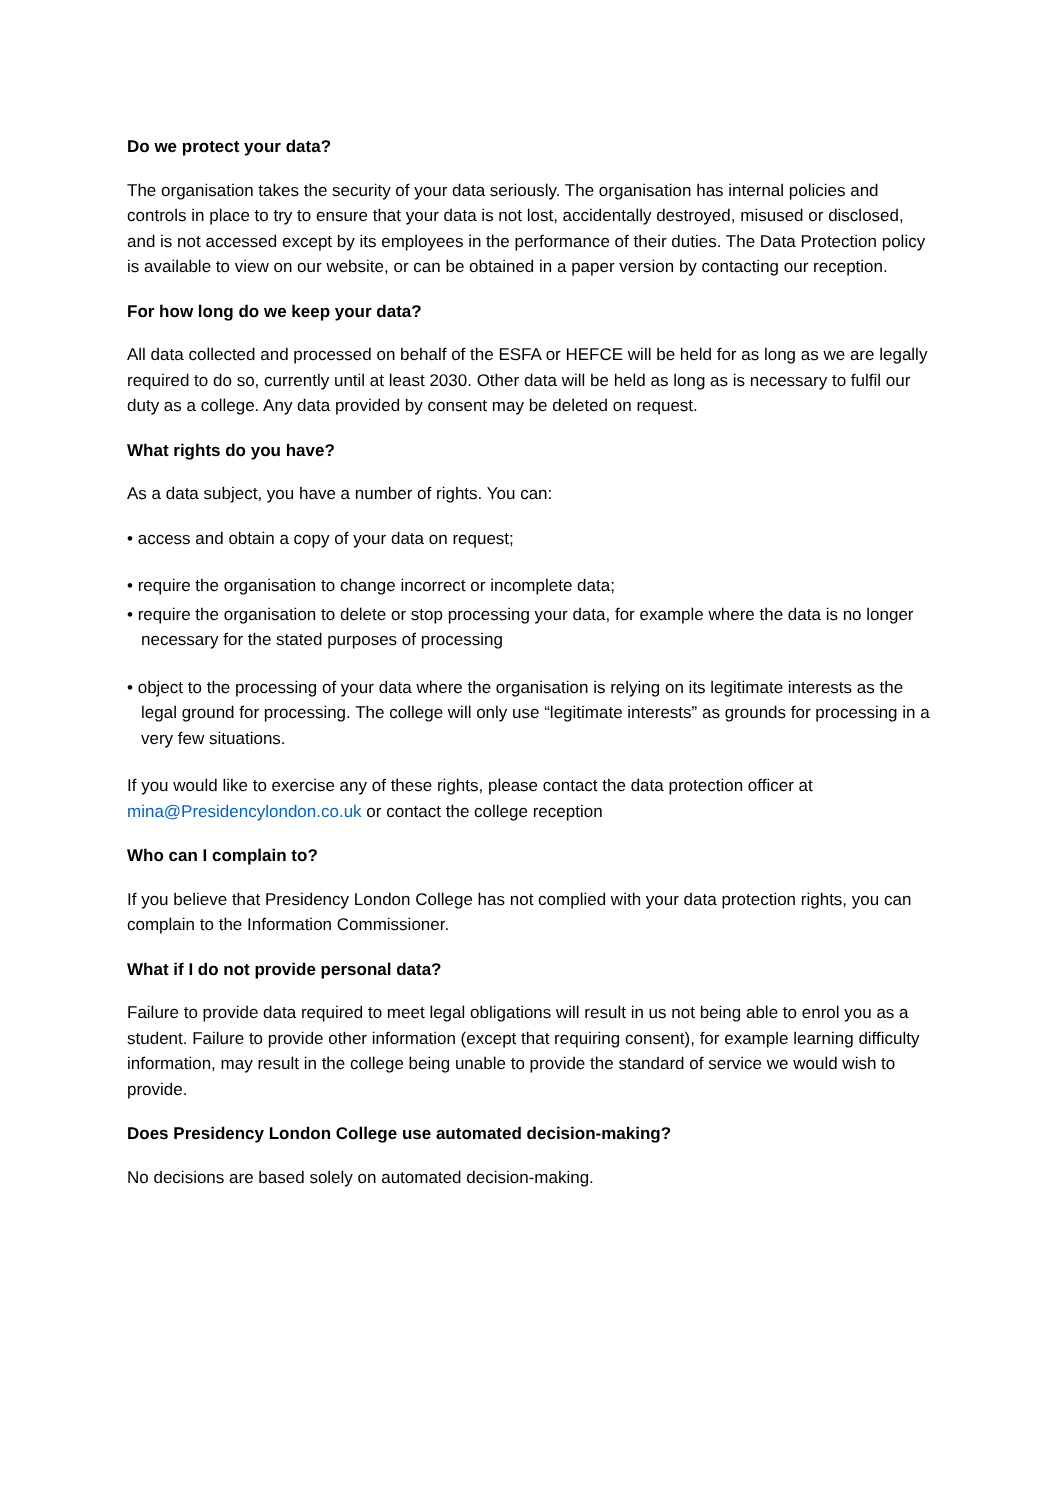Do we protect your data?
The organisation takes the security of your data seriously. The organisation has internal policies and controls in place to try to ensure that your data is not lost, accidentally destroyed, misused or disclosed, and is not accessed except by its employees in the performance of their duties. The Data Protection policy is available to view on our website, or can be obtained in a paper version by contacting our reception.
For how long do we keep your data?
All data collected and processed on behalf of the ESFA or HEFCE will be held for as long as we are legally required to do so, currently until at least 2030. Other data will be held as long as is necessary to fulfil our duty as a college. Any data provided by consent may be deleted on request.
What rights do you have?
As a data subject, you have a number of rights. You can:
• access and obtain a copy of your data on request;
• require the organisation to change incorrect or incomplete data;
• require the organisation to delete or stop processing your data, for example where the data is no longer necessary for the stated purposes of processing
• object to the processing of your data where the organisation is relying on its legitimate interests as the legal ground for processing. The college will only use “legitimate interests” as grounds for processing in a very few situations.
If you would like to exercise any of these rights, please contact the data protection officer at mina@Presidencylondon.co.uk or contact the college reception
Who can I complain to?
If you believe that Presidency London College has not complied with your data protection rights, you can complain to the Information Commissioner.
What if I do not provide personal data?
Failure to provide data required to meet legal obligations will result in us not being able to enrol you as a student. Failure to provide other information (except that requiring consent), for example learning difficulty information, may result in the college being unable to provide the standard of service we would wish to provide.
Does Presidency London College use automated decision-making?
No decisions are based solely on automated decision-making.